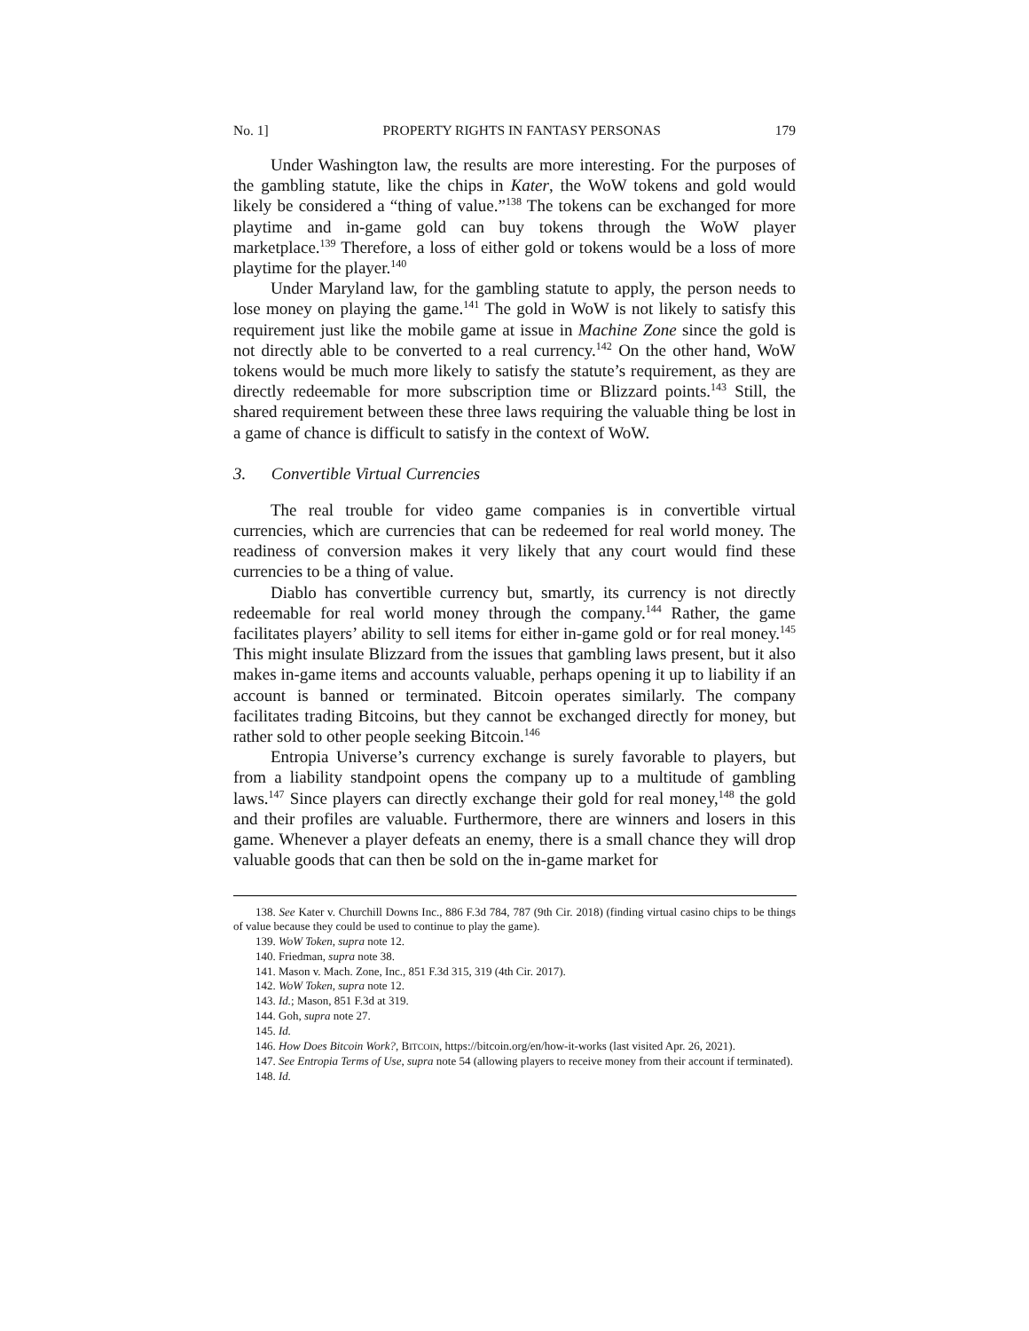No. 1] PROPERTY RIGHTS IN FANTASY PERSONAS 179
Under Washington law, the results are more interesting. For the purposes of the gambling statute, like the chips in Kater, the WoW tokens and gold would likely be considered a “thing of value.”<sup>138</sup> The tokens can be exchanged for more playtime and in-game gold can buy tokens through the WoW player marketplace.<sup>139</sup> Therefore, a loss of either gold or tokens would be a loss of more playtime for the player.<sup>140</sup>
Under Maryland law, for the gambling statute to apply, the person needs to lose money on playing the game.<sup>141</sup> The gold in WoW is not likely to satisfy this requirement just like the mobile game at issue in Machine Zone since the gold is not directly able to be converted to a real currency.<sup>142</sup> On the other hand, WoW tokens would be much more likely to satisfy the statute’s requirement, as they are directly redeemable for more subscription time or Blizzard points.<sup>143</sup> Still, the shared requirement between these three laws requiring the valuable thing be lost in a game of chance is difficult to satisfy in the context of WoW.
3. Convertible Virtual Currencies
The real trouble for video game companies is in convertible virtual currencies, which are currencies that can be redeemed for real world money. The readiness of conversion makes it very likely that any court would find these currencies to be a thing of value.
Diablo has convertible currency but, smartly, its currency is not directly redeemable for real world money through the company.<sup>144</sup> Rather, the game facilitates players’ ability to sell items for either in-game gold or for real money.<sup>145</sup> This might insulate Blizzard from the issues that gambling laws present, but it also makes in-game items and accounts valuable, perhaps opening it up to liability if an account is banned or terminated. Bitcoin operates similarly. The company facilitates trading Bitcoins, but they cannot be exchanged directly for money, but rather sold to other people seeking Bitcoin.<sup>146</sup>
Entropia Universe’s currency exchange is surely favorable to players, but from a liability standpoint opens the company up to a multitude of gambling laws.<sup>147</sup> Since players can directly exchange their gold for real money,<sup>148</sup> the gold and their profiles are valuable. Furthermore, there are winners and losers in this game. Whenever a player defeats an enemy, there is a small chance they will drop valuable goods that can then be sold on the in-game market for
138. See Kater v. Churchill Downs Inc., 886 F.3d 784, 787 (9th Cir. 2018) (finding virtual casino chips to be things of value because they could be used to continue to play the game).
139. WoW Token, supra note 12.
140. Friedman, supra note 38.
141. Mason v. Mach. Zone, Inc., 851 F.3d 315, 319 (4th Cir. 2017).
142. WoW Token, supra note 12.
143. Id.; Mason, 851 F.3d at 319.
144. Goh, supra note 27.
145. Id.
146. How Does Bitcoin Work?, BITCOIN, https://bitcoin.org/en/how-it-works (last visited Apr. 26, 2021).
147. See Entropia Terms of Use, supra note 54 (allowing players to receive money from their account if terminated).
148. Id.